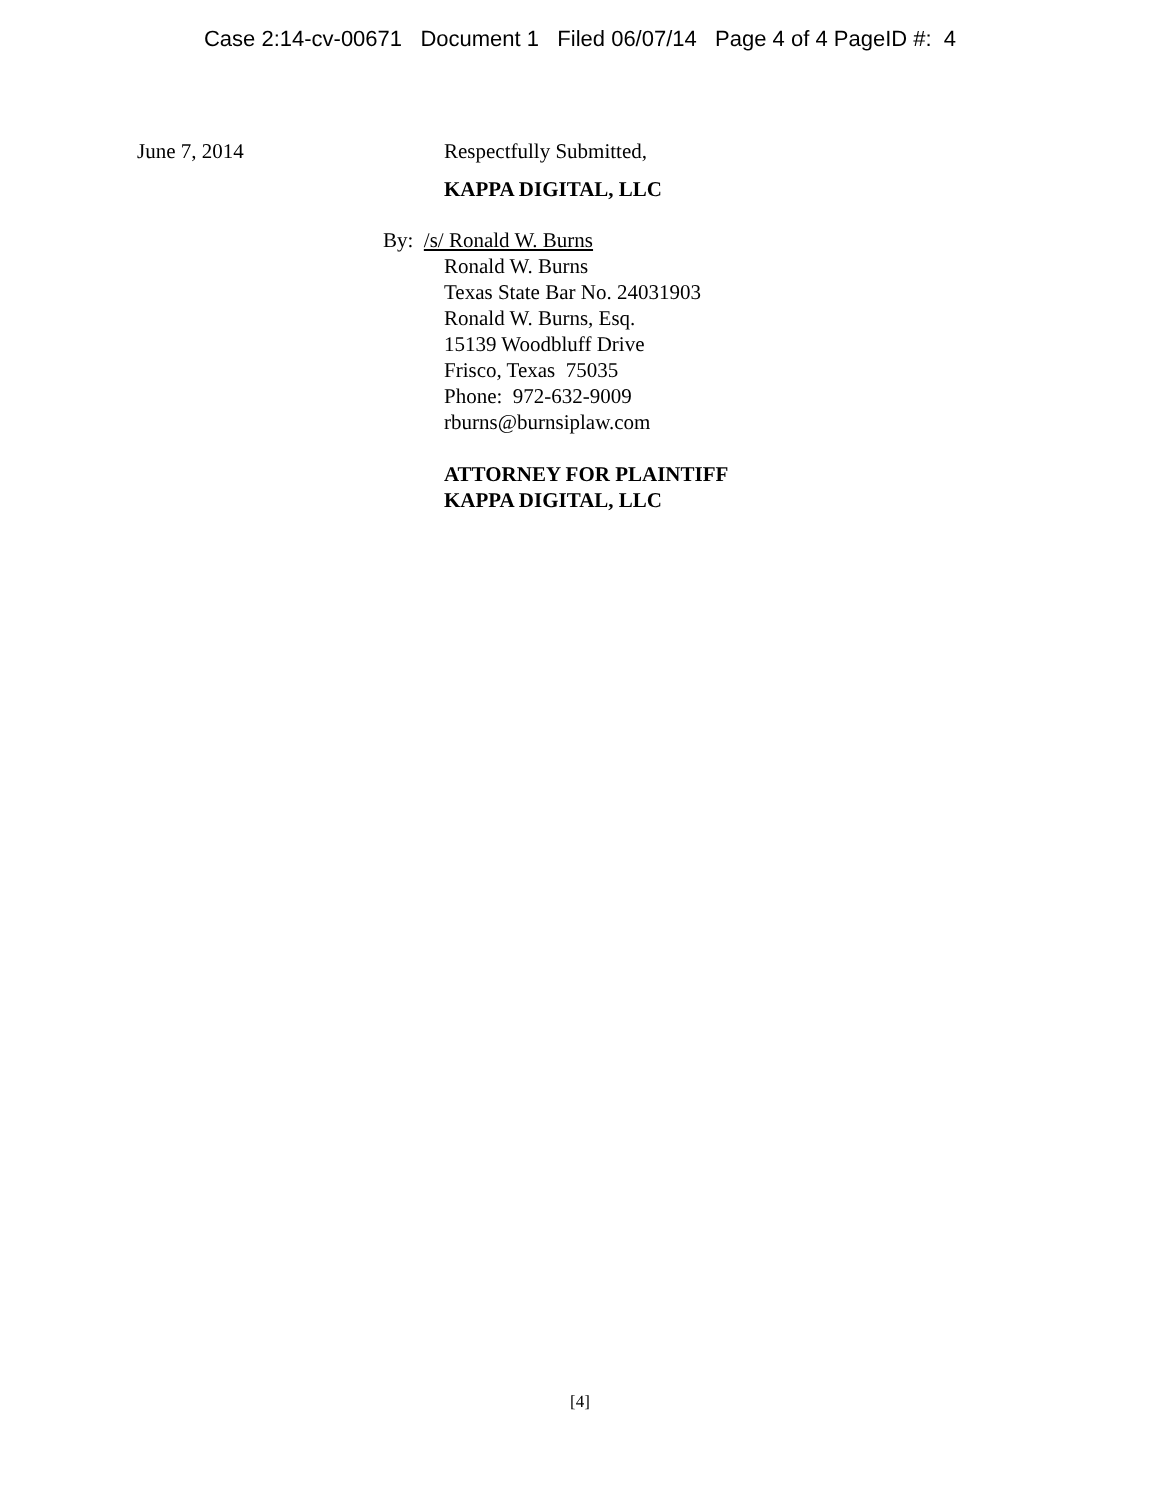Case 2:14-cv-00671 Document 1 Filed 06/07/14 Page 4 of 4 PageID #: 4
June 7, 2014 Respectfully Submitted,
KAPPA DIGITAL, LLC
By: /s/ Ronald W. Burns
Ronald W. Burns
Texas State Bar No. 24031903
Ronald W. Burns, Esq.
15139 Woodbluff Drive
Frisco, Texas 75035
Phone: 972-632-9009
rburns@burnsiplaw.com
ATTORNEY FOR PLAINTIFF
KAPPA DIGITAL, LLC
[4]